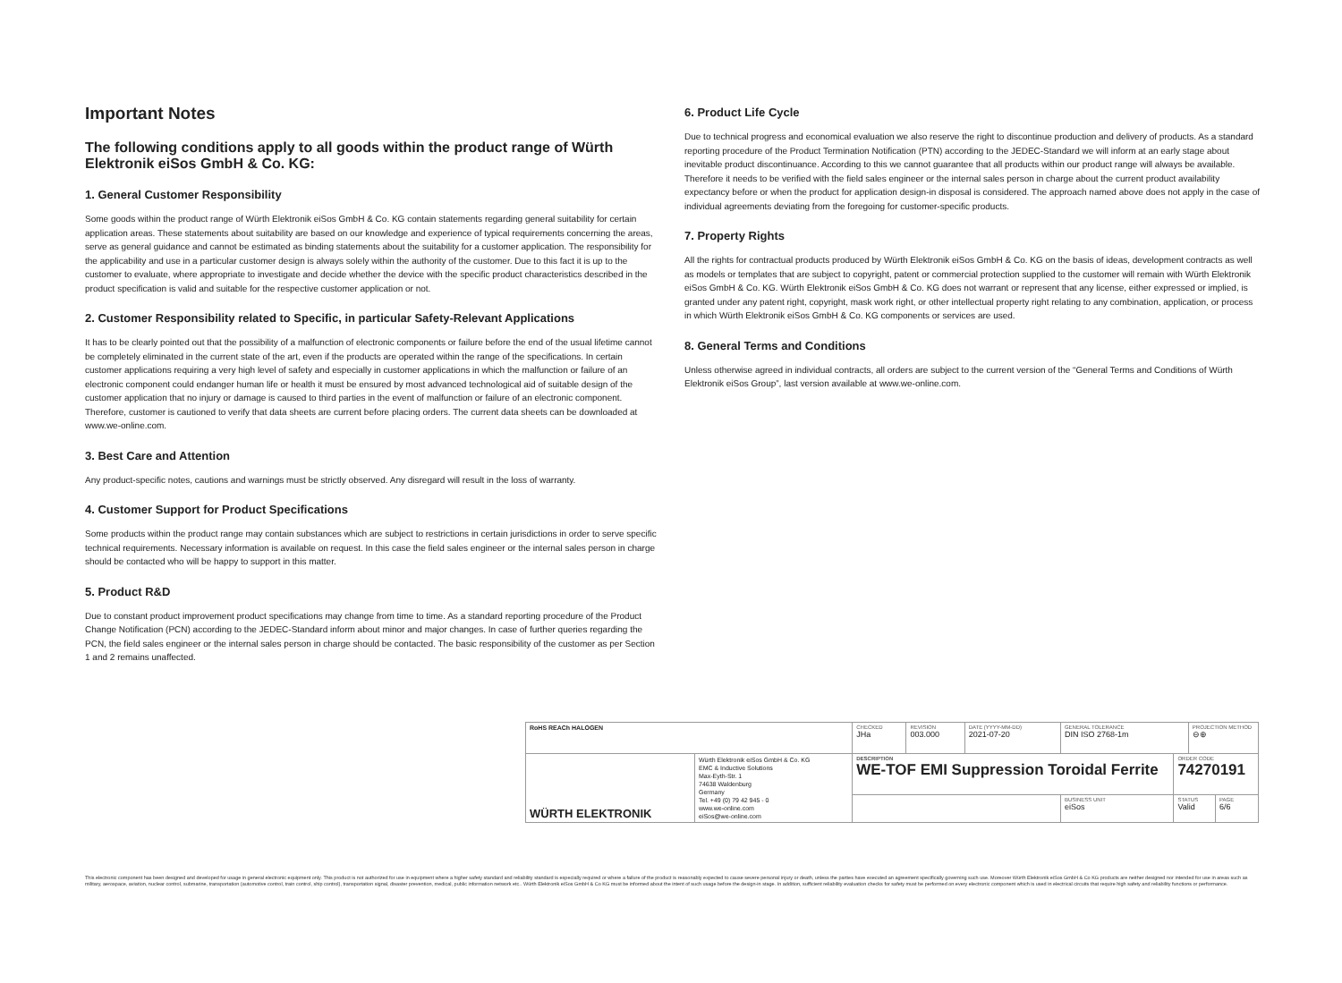Important Notes
The following conditions apply to all goods within the product range of Würth Elektronik eiSos GmbH & Co. KG:
1. General Customer Responsibility
Some goods within the product range of Würth Elektronik eiSos GmbH & Co. KG contain statements regarding general suitability for certain application areas. These statements about suitability are based on our knowledge and experience of typical requirements concerning the areas, serve as general guidance and cannot be estimated as binding statements about the suitability for a customer application. The responsibility for the applicability and use in a particular customer design is always solely within the authority of the customer. Due to this fact it is up to the customer to evaluate, where appropriate to investigate and decide whether the device with the specific product characteristics described in the product specification is valid and suitable for the respective customer application or not.
2. Customer Responsibility related to Specific, in particular Safety-Relevant Applications
It has to be clearly pointed out that the possibility of a malfunction of electronic components or failure before the end of the usual lifetime cannot be completely eliminated in the current state of the art, even if the products are operated within the range of the specifications. In certain customer applications requiring a very high level of safety and especially in customer applications in which the malfunction or failure of an electronic component could endanger human life or health it must be ensured by most advanced technological aid of suitable design of the customer application that no injury or damage is caused to third parties in the event of malfunction or failure of an electronic component. Therefore, customer is cautioned to verify that data sheets are current before placing orders. The current data sheets can be downloaded at www.we-online.com.
3. Best Care and Attention
Any product-specific notes, cautions and warnings must be strictly observed. Any disregard will result in the loss of warranty.
4. Customer Support for Product Specifications
Some products within the product range may contain substances which are subject to restrictions in certain jurisdictions in order to serve specific technical requirements. Necessary information is available on request. In this case the field sales engineer or the internal sales person in charge should be contacted who will be happy to support in this matter.
5. Product R&D
Due to constant product improvement product specifications may change from time to time. As a standard reporting procedure of the Product Change Notification (PCN) according to the JEDEC-Standard inform about minor and major changes. In case of further queries regarding the PCN, the field sales engineer or the internal sales person in charge should be contacted. The basic responsibility of the customer as per Section 1 and 2 remains unaffected.
6. Product Life Cycle
Due to technical progress and economical evaluation we also reserve the right to discontinue production and delivery of products. As a standard reporting procedure of the Product Termination Notification (PTN) according to the JEDEC-Standard we will inform at an early stage about inevitable product discontinuance. According to this we cannot guarantee that all products within our product range will always be available. Therefore it needs to be verified with the field sales engineer or the internal sales person in charge about the current product availability expectancy before or when the product for application design-in disposal is considered. The approach named above does not apply in the case of individual agreements deviating from the foregoing for customer-specific products.
7. Property Rights
All the rights for contractual products produced by Würth Elektronik eiSos GmbH & Co. KG on the basis of ideas, development contracts as well as models or templates that are subject to copyright, patent or commercial protection supplied to the customer will remain with Würth Elektronik eiSos GmbH & Co. KG. Würth Elektronik eiSos GmbH & Co. KG does not warrant or represent that any license, either expressed or implied, is granted under any patent right, copyright, mask work right, or other intellectual property right relating to any combination, application, or process in which Würth Elektronik eiSos GmbH & Co. KG components or services are used.
8. General Terms and Conditions
Unless otherwise agreed in individual contracts, all orders are subject to the current version of the “General Terms and Conditions of Würth Elektronik eiSos Group”, last version available at www.we-online.com.
| RoHS REACh HALOGEN | | CHECKED JHa | REVISION 003.000 | DATE (YYYY-MM-DD) 2021-07-20 | GENERAL TOLERANCE DIN ISO 2768-1m | | PROJECTION METHOD ⊖⊕ | |
| WÜRTH ELEKTRONIK | Würth Elektronik eiSos GmbH & Co. KG EMC & Inductive Solutions Max-Eyth-Str. 1 74638 Waldenburg Germany Tel. +49 (0) 79 42 945 - 0 www.we-online.com eiSos@we-online.com | DESCRIPTION WE-TOF EMI Suppression Toroidal Ferrite | | | | ORDER CODE 74270191 | | |
| | | | | | BUSINESS UNIT eiSos | STATUS Valid | | PAGE 6/6 |
This electronic component has been designed and developed for usage in general electronic equipment only. This product is not authorized for use in equipment where a higher safety standard and reliability standard is especially required or where a failure of the product is reasonably expected to cause severe personal injury or death, unless the parties have executed an agreement specifically governing such use. Moreover Würth Elektronik eiSos GmbH & Co KG products are neither designed nor intended for use in areas such as military, aerospace, aviation, nuclear control, submarine, transportation (automotive control, train control, ship control), transportation signal, disaster prevention, medical, public information network etc.. Würth Elektronik eiSos GmbH & Co KG must be informed about the intent of such usage before the design-in stage. In addition, sufficient reliability evaluation checks for safety must be performed on every electronic component which is used in electrical circuits that require high safety and reliability functions or performance.